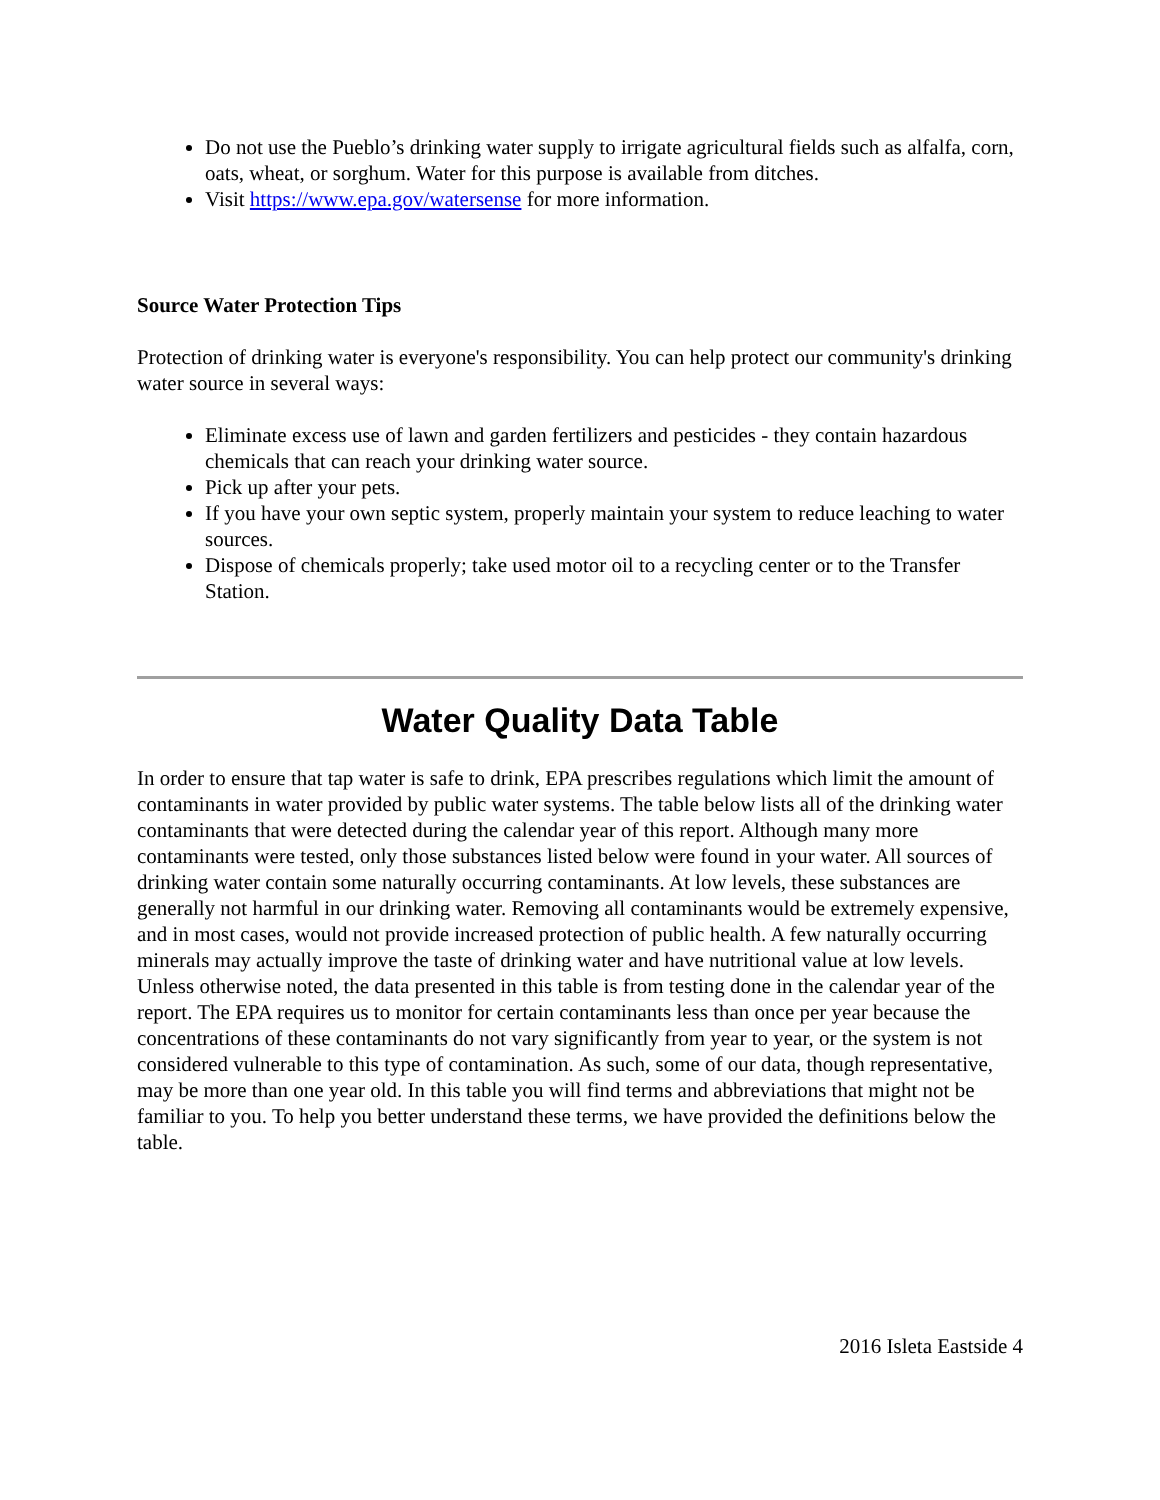Do not use the Pueblo’s drinking water supply to irrigate agricultural fields such as alfalfa, corn, oats, wheat, or sorghum. Water for this purpose is available from ditches.
Visit https://www.epa.gov/watersense for more information.
Source Water Protection Tips
Protection of drinking water is everyone's responsibility. You can help protect our community's drinking water source in several ways:
Eliminate excess use of lawn and garden fertilizers and pesticides - they contain hazardous chemicals that can reach your drinking water source.
Pick up after your pets.
If you have your own septic system, properly maintain your system to reduce leaching to water sources.
Dispose of chemicals properly; take used motor oil to a recycling center or to the Transfer Station.
Water Quality Data Table
In order to ensure that tap water is safe to drink, EPA prescribes regulations which limit the amount of contaminants in water provided by public water systems. The table below lists all of the drinking water contaminants that were detected during the calendar year of this report. Although many more contaminants were tested, only those substances listed below were found in your water. All sources of drinking water contain some naturally occurring contaminants. At low levels, these substances are generally not harmful in our drinking water. Removing all contaminants would be extremely expensive, and in most cases, would not provide increased protection of public health. A few naturally occurring minerals may actually improve the taste of drinking water and have nutritional value at low levels. Unless otherwise noted, the data presented in this table is from testing done in the calendar year of the report. The EPA requires us to monitor for certain contaminants less than once per year because the concentrations of these contaminants do not vary significantly from year to year, or the system is not considered vulnerable to this type of contamination. As such, some of our data, though representative, may be more than one year old. In this table you will find terms and abbreviations that might not be familiar to you. To help you better understand these terms, we have provided the definitions below the table.
2016 Isleta Eastside 4